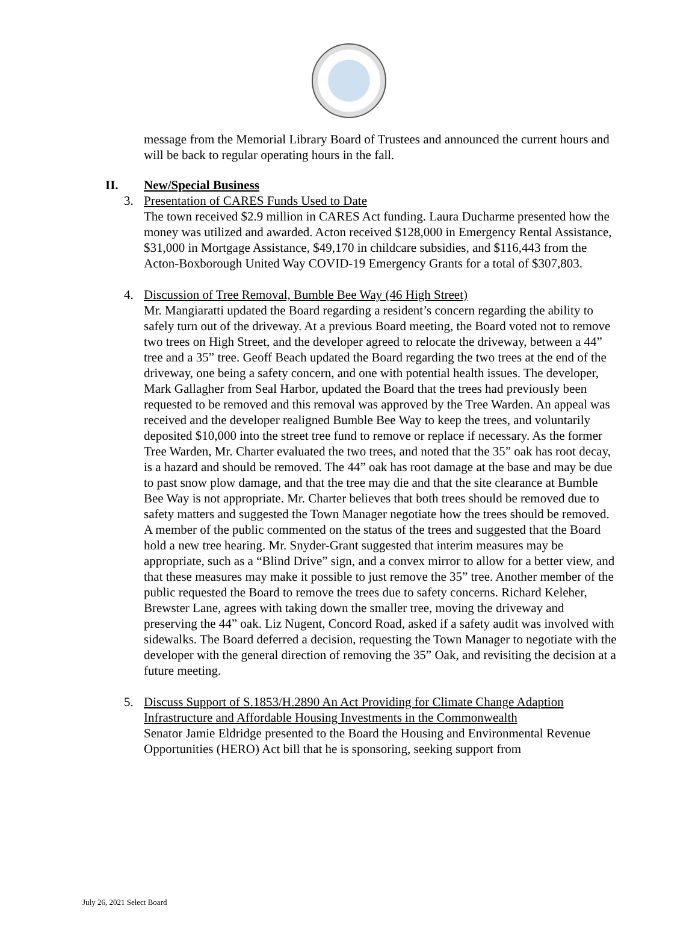message from the Memorial Library Board of Trustees and announced the current hours and will be back to regular operating hours in the fall.
II. New/Special Business
3. Presentation of CARES Funds Used to Date
The town received $2.9 million in CARES Act funding. Laura Ducharme presented how the money was utilized and awarded. Acton received $128,000 in Emergency Rental Assistance, $31,000 in Mortgage Assistance, $49,170 in childcare subsidies, and $116,443 from the Acton-Boxborough United Way COVID-19 Emergency Grants for a total of $307,803.
4. Discussion of Tree Removal, Bumble Bee Way (46 High Street)
Mr. Mangiaratti updated the Board regarding a resident’s concern regarding the ability to safely turn out of the driveway. At a previous Board meeting, the Board voted not to remove two trees on High Street, and the developer agreed to relocate the driveway, between a 44” tree and a 35” tree. Geoff Beach updated the Board regarding the two trees at the end of the driveway, one being a safety concern, and one with potential health issues. The developer, Mark Gallagher from Seal Harbor, updated the Board that the trees had previously been requested to be removed and this removal was approved by the Tree Warden. An appeal was received and the developer realigned Bumble Bee Way to keep the trees, and voluntarily deposited $10,000 into the street tree fund to remove or replace if necessary. As the former Tree Warden, Mr. Charter evaluated the two trees, and noted that the 35” oak has root decay, is a hazard and should be removed. The 44” oak has root damage at the base and may be due to past snow plow damage, and that the tree may die and that the site clearance at Bumble Bee Way is not appropriate. Mr. Charter believes that both trees should be removed due to safety matters and suggested the Town Manager negotiate how the trees should be removed. A member of the public commented on the status of the trees and suggested that the Board hold a new tree hearing. Mr. Snyder-Grant suggested that interim measures may be appropriate, such as a “Blind Drive” sign, and a convex mirror to allow for a better view, and that these measures may make it possible to just remove the 35” tree. Another member of the public requested the Board to remove the trees due to safety concerns. Richard Keleher, Brewster Lane, agrees with taking down the smaller tree, moving the driveway and preserving the 44” oak. Liz Nugent, Concord Road, asked if a safety audit was involved with sidewalks. The Board deferred a decision, requesting the Town Manager to negotiate with the developer with the general direction of removing the 35” Oak, and revisiting the decision at a future meeting.
5. Discuss Support of S.1853/H.2890 An Act Providing for Climate Change Adaption Infrastructure and Affordable Housing Investments in the Commonwealth
Senator Jamie Eldridge presented to the Board the Housing and Environmental Revenue Opportunities (HERO) Act bill that he is sponsoring, seeking support from
July 26, 2021 Select Board